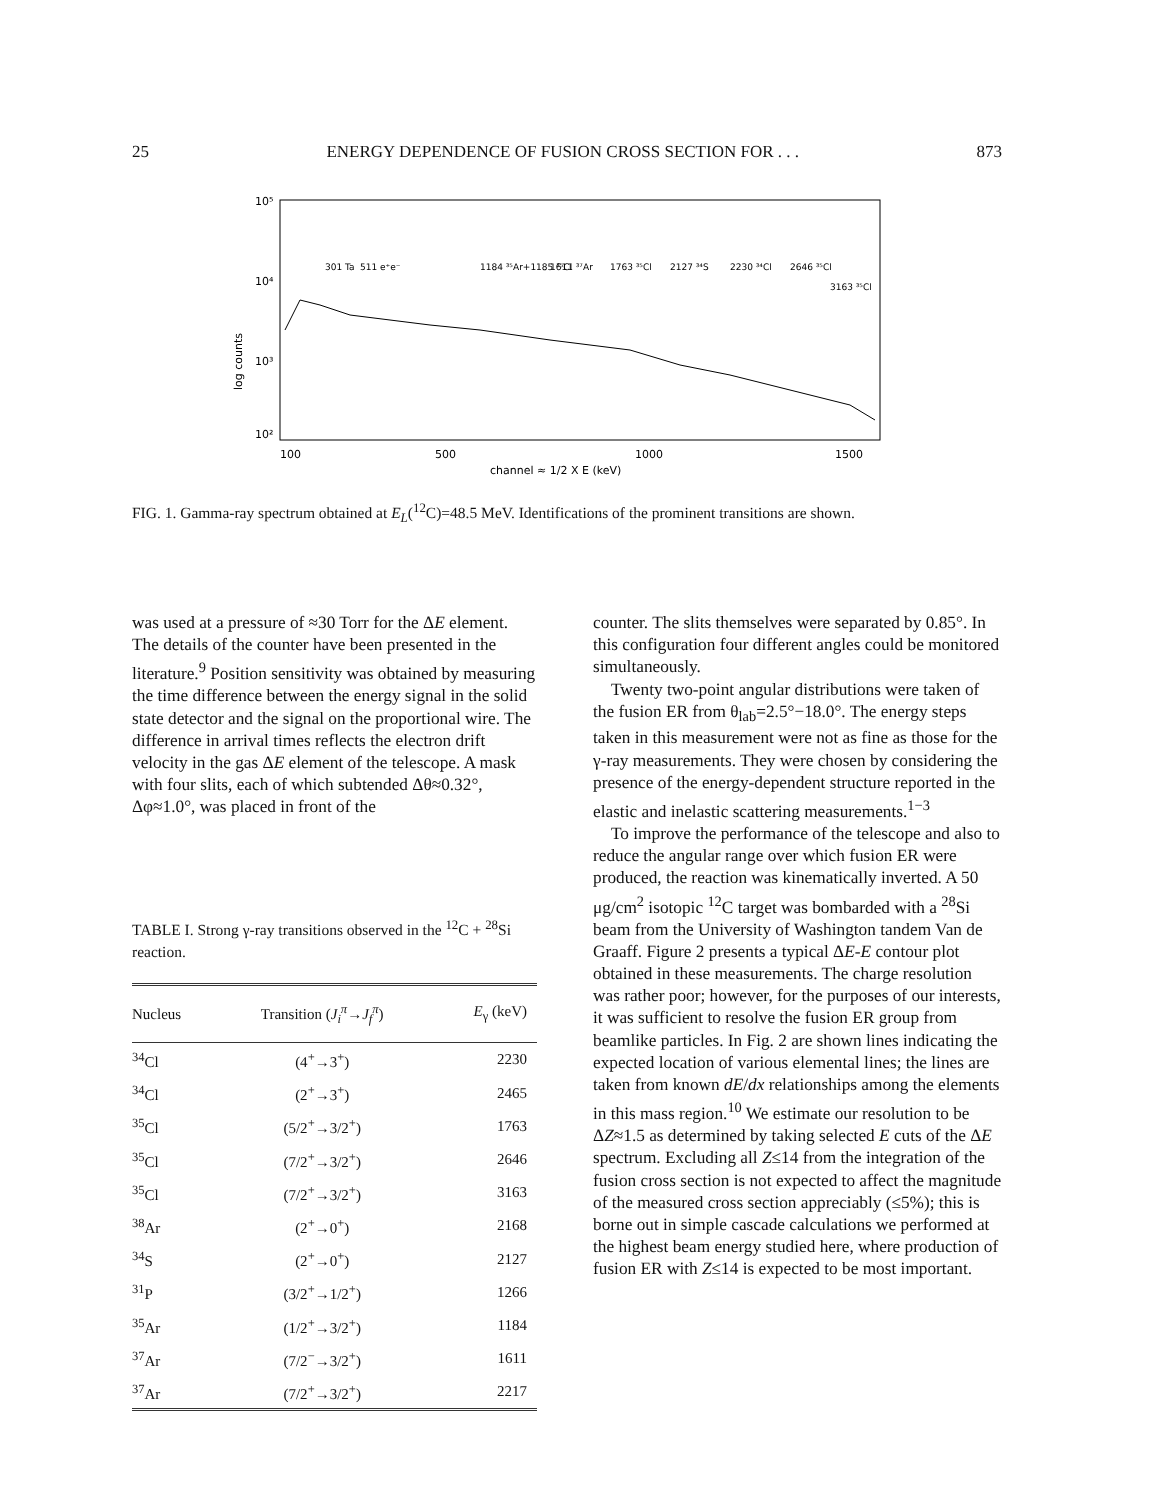25 ENERGY DEPENDENCE OF FUSION CROSS SECTION FOR . . . 873
10⁵
10⁴
10³
10²
log counts
100
500
1000
1500
channel ≈ 1/2 X E (keV)
301 Ta
511 e⁺e⁻
1184 ³⁵Ar+1185 ³⁵Cl
1611 ³⁷Ar
1763 ³⁵Cl
2127 ³⁴S
2230 ³⁴Cl
2646 ³⁵Cl
3163 ³⁵Cl
FIG. 1. Gamma-ray spectrum obtained at E<sub>L</sub>(<sup>12</sup>C)=48.5 MeV. Identifications of the prominent transitions are shown.
was used at a pressure of ≈30 Torr for the ΔE element. The details of the counter have been presented in the literature.<sup>9</sup> Position sensitivity was obtained by measuring the time difference between the energy signal in the solid state detector and the signal on the proportional wire. The difference in arrival times reflects the electron drift velocity in the gas ΔE element of the telescope. A mask with four slits, each of which subtended Δθ≈0.32°, Δφ≈1.0°, was placed in front of the
TABLE I. Strong γ-ray transitions observed in the <sup>12</sup>C + <sup>28</sup>Si reaction.
| Nucleus | Transition ( J<sub>i</sub><sup>π</sup> → J<sub>f</sub><sup>π</sup> ) | E<sub>γ</sub> (keV) |
| --- | --- | --- |
| <sup>34</sup>Cl | (4<sup>+</sup>→3<sup>+</sup>) | 2230 |
| <sup>34</sup>Cl | (2<sup>+</sup>→3<sup>+</sup>) | 2465 |
| <sup>35</sup>Cl | (5/2<sup>+</sup>→3/2<sup>+</sup>) | 1763 |
| <sup>35</sup>Cl | (7/2<sup>+</sup>→3/2<sup>+</sup>) | 2646 |
| <sup>35</sup>Cl | (7/2<sup>+</sup>→3/2<sup>+</sup>) | 3163 |
| <sup>38</sup>Ar | (2<sup>+</sup>→0<sup>+</sup>) | 2168 |
| <sup>34</sup>S | (2<sup>+</sup>→0<sup>+</sup>) | 2127 |
| <sup>31</sup>P | (3/2<sup>+</sup>→1/2<sup>+</sup>) | 1266 |
| <sup>35</sup>Ar | (1/2<sup>+</sup>→3/2<sup>+</sup>) | 1184 |
| <sup>37</sup>Ar | (7/2<sup>−</sup>→3/2<sup>+</sup>) | 1611 |
| <sup>37</sup>Ar | (7/2<sup>+</sup>→3/2<sup>+</sup>) | 2217 |
counter. The slits themselves were separated by 0.85°. In this configuration four different angles could be monitored simultaneously.
Twenty two-point angular distributions were taken of the fusion ER from θ<sub>lab</sub>=2.5°−18.0°. The energy steps taken in this measurement were not as fine as those for the γ-ray measurements. They were chosen by considering the presence of the energy-dependent structure reported in the elastic and inelastic scattering measurements.<sup>1−3</sup>
To improve the performance of the telescope and also to reduce the angular range over which fusion ER were produced, the reaction was kinematically inverted. A 50 μg/cm<sup>2</sup> isotopic <sup>12</sup>C target was bombarded with a <sup>28</sup>Si beam from the University of Washington tandem Van de Graaff. Figure 2 presents a typical ΔE-E contour plot obtained in these measurements. The charge resolution was rather poor; however, for the purposes of our interests, it was sufficient to resolve the fusion ER group from beamlike particles. In Fig. 2 are shown lines indicating the expected location of various elemental lines; the lines are taken from known dE/dx relationships among the elements in this mass region.<sup>10</sup> We estimate our resolution to be ΔZ≈1.5 as determined by taking selected E cuts of the ΔE spectrum. Excluding all Z≤14 from the integration of the fusion cross section is not expected to affect the magnitude of the measured cross section appreciably (≤5%); this is borne out in simple cascade calculations we performed at the highest beam energy studied here, where production of fusion ER with Z≤14 is expected to be most important.